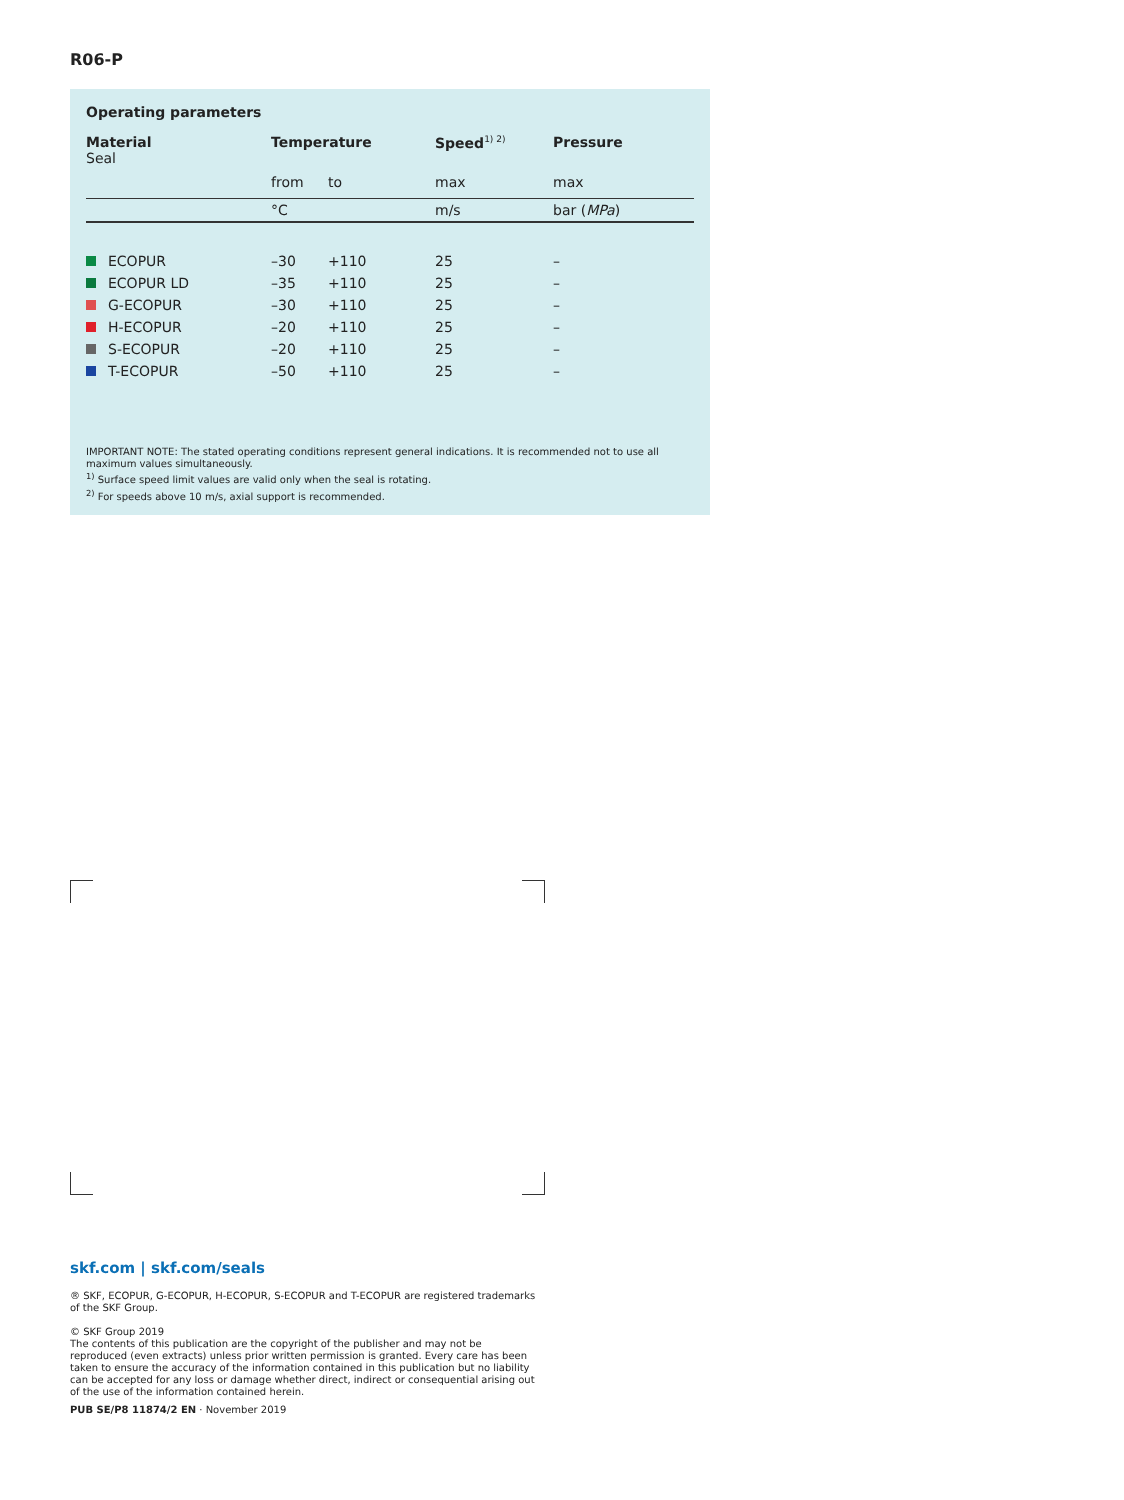R06-P
Operating parameters
| Material Seal | Temperature | | Speed<sup>1) 2)</sup> | Pressure |
| --- | --- | --- | --- | --- |
| | from | to | max | max |
| | °C | | m/s | bar ( MPa ) |
| ECOPUR | –30 | +110 | 25 | – |
| ECOPUR LD | –35 | +110 | 25 | – |
| G-ECOPUR | –30 | +110 | 25 | – |
| H-ECOPUR | –20 | +110 | 25 | – |
| S-ECOPUR | –20 | +110 | 25 | – |
| T-ECOPUR | –50 | +110 | 25 | – |
IMPORTANT NOTE: The stated operating conditions represent general indications. It is recommended not to use all maximum values simultaneously.
<sup>1)</sup> Surface speed limit values are valid only when the seal is rotating.
<sup>2)</sup> For speeds above 10 m/s, axial support is recommended.
skf.com | skf.com/seals
® SKF, ECOPUR, G-ECOPUR, H-ECOPUR, S-ECOPUR and T-ECOPUR are registered trademarks of the SKF Group.
© SKF Group 2019
The contents of this publication are the copyright of the publisher and may not be reproduced (even extracts) unless prior written permission is granted. Every care has been taken to ensure the accuracy of the information contained in this publication but no liability can be accepted for any loss or damage whether direct, indirect or consequential arising out of the use of the information contained herein.
PUB SE/P8 11874/2 EN · November 2019